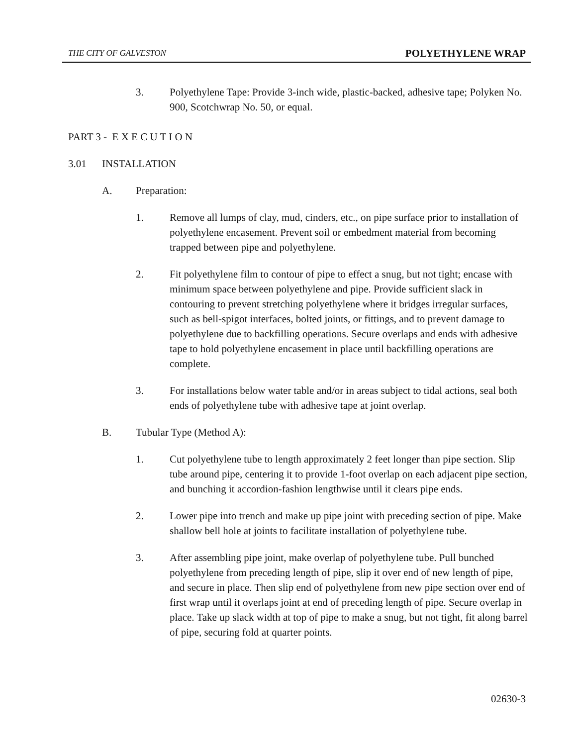THE CITY OF GALVESTON POLYETHYLENE WRAP
3. Polyethylene Tape: Provide 3-inch wide, plastic-backed, adhesive tape; Polyken No. 900, Scotchwrap No. 50, or equal.
PART 3 - E X E C U T I O N
3.01 INSTALLATION
A. Preparation:
1. Remove all lumps of clay, mud, cinders, etc., on pipe surface prior to installation of polyethylene encasement. Prevent soil or embedment material from becoming trapped between pipe and polyethylene.
2. Fit polyethylene film to contour of pipe to effect a snug, but not tight; encase with minimum space between polyethylene and pipe. Provide sufficient slack in contouring to prevent stretching polyethylene where it bridges irregular surfaces, such as bell-spigot interfaces, bolted joints, or fittings, and to prevent damage to polyethylene due to backfilling operations. Secure overlaps and ends with adhesive tape to hold polyethylene encasement in place until backfilling operations are complete.
3. For installations below water table and/or in areas subject to tidal actions, seal both ends of polyethylene tube with adhesive tape at joint overlap.
B. Tubular Type (Method A):
1. Cut polyethylene tube to length approximately 2 feet longer than pipe section. Slip tube around pipe, centering it to provide 1-foot overlap on each adjacent pipe section, and bunching it accordion-fashion lengthwise until it clears pipe ends.
2. Lower pipe into trench and make up pipe joint with preceding section of pipe. Make shallow bell hole at joints to facilitate installation of polyethylene tube.
3. After assembling pipe joint, make overlap of polyethylene tube. Pull bunched polyethylene from preceding length of pipe, slip it over end of new length of pipe, and secure in place. Then slip end of polyethylene from new pipe section over end of first wrap until it overlaps joint at end of preceding length of pipe. Secure overlap in place. Take up slack width at top of pipe to make a snug, but not tight, fit along barrel of pipe, securing fold at quarter points.
02630-3